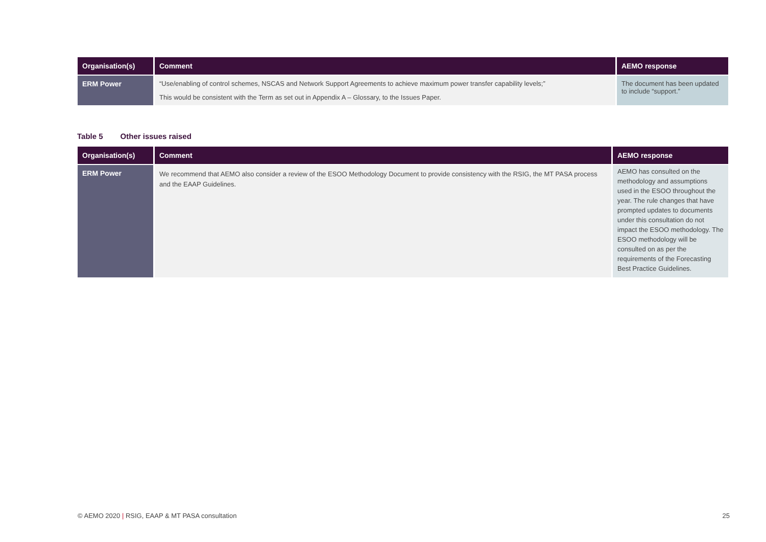| Organisation(s) | Comment | AEMO response |
| --- | --- | --- |
| ERM Power | “Use/enabling of control schemes, NSCAS and Network Support Agreements to achieve maximum power transfer capability levels;” This would be consistent with the Term as set out in Appendix A – Glossary, to the Issues Paper. | The document has been updated to include “support.” |
Table 5 Other issues raised
| Organisation(s) | Comment | AEMO response |
| --- | --- | --- |
| ERM Power | We recommend that AEMO also consider a review of the ESOO Methodology Document to provide consistency with the RSIG, the MT PASA process and the EAAP Guidelines. | AEMO has consulted on the methodology and assumptions used in the ESOO throughout the year. The rule changes that have prompted updates to documents under this consultation do not impact the ESOO methodology. The ESOO methodology will be consulted on as per the requirements of the Forecasting Best Practice Guidelines. |
© AEMO 2020 | RSIG, EAAP & MT PASA consultation 25